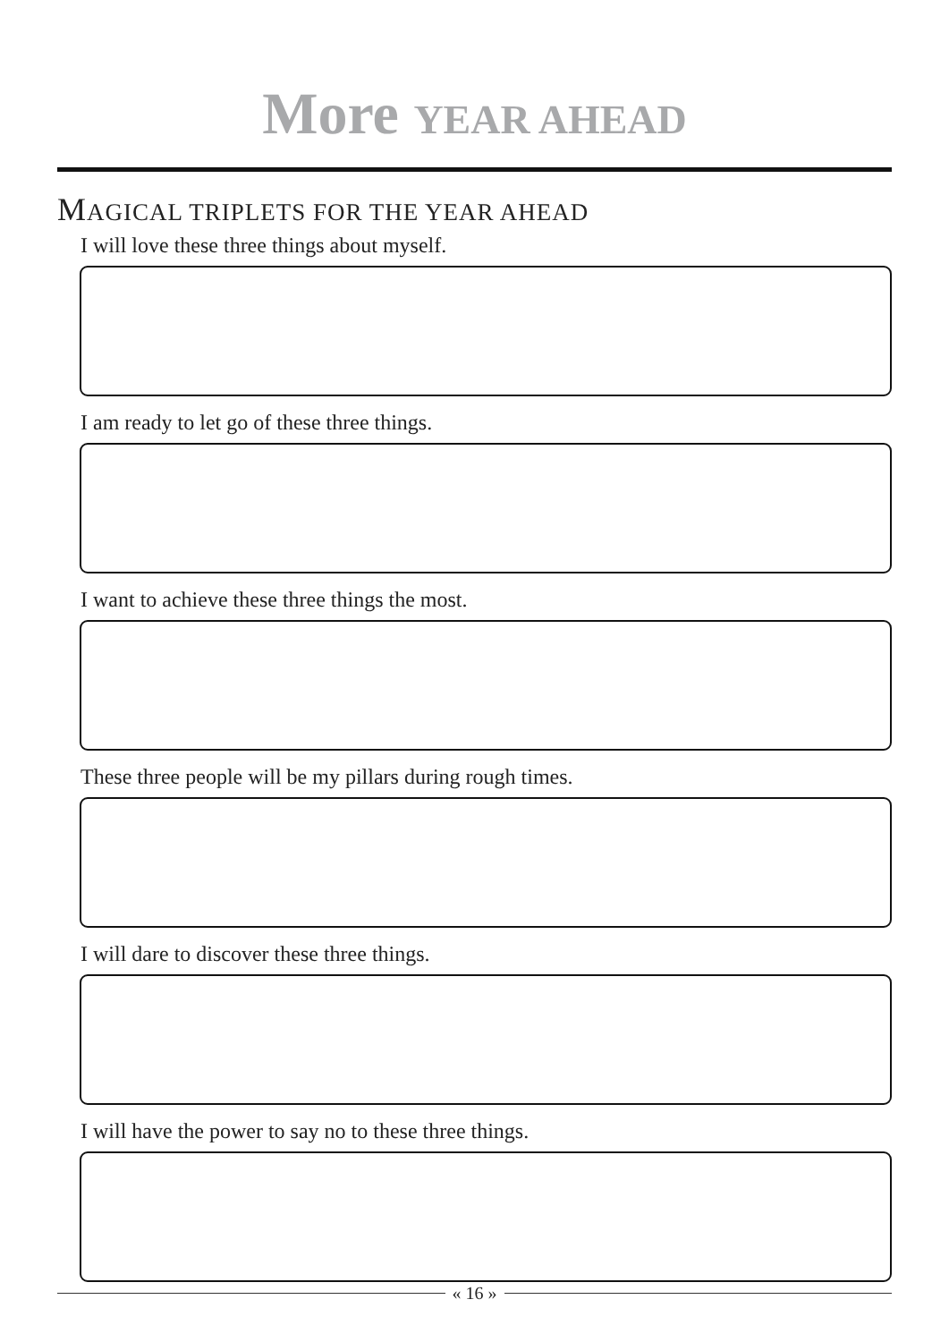More YEAR AHEAD
MAGICAL TRIPLETS FOR THE YEAR AHEAD
I will love these three things about myself.
I am ready to let go of these three things.
I want to achieve these three things the most.
These three people will be my pillars during rough times.
I will dare to discover these three things.
I will have the power to say no to these three things.
« 16 »